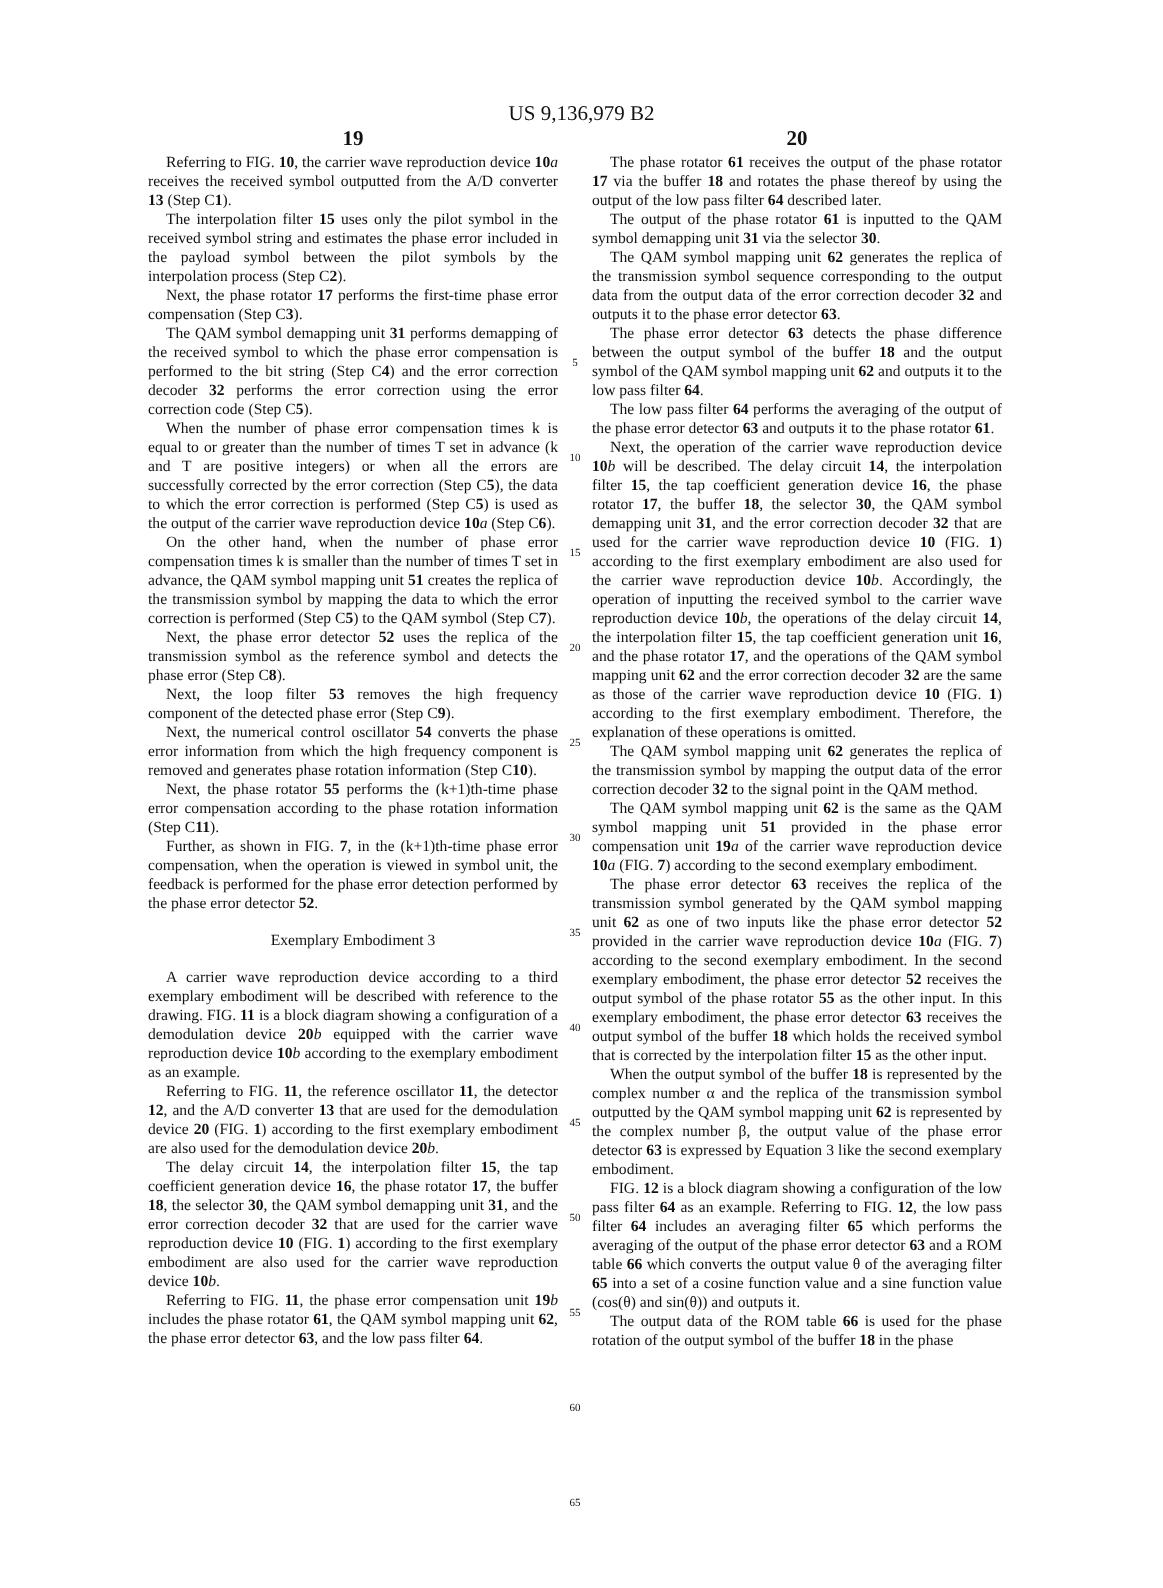US 9,136,979 B2
19
Referring to FIG. 10, the carrier wave reproduction device 10 a receives the received symbol outputted from the A/D converter 13 (Step C1).
The interpolation filter 15 uses only the pilot symbol in the received symbol string and estimates the phase error included in the payload symbol between the pilot symbols by the interpolation process (Step C2).
Next, the phase rotator 17 performs the first-time phase error compensation (Step C3).
The QAM symbol demapping unit 31 performs demapping of the received symbol to which the phase error compensation is performed to the bit string (Step C4) and the error correction decoder 32 performs the error correction using the error correction code (Step C5).
When the number of phase error compensation times k is equal to or greater than the number of times T set in advance (k and T are positive integers) or when all the errors are successfully corrected by the error correction (Step C5), the data to which the error correction is performed (Step C5) is used as the output of the carrier wave reproduction device 10 a (Step C6).
On the other hand, when the number of phase error compensation times k is smaller than the number of times T set in advance, the QAM symbol mapping unit 51 creates the replica of the transmission symbol by mapping the data to which the error correction is performed (Step C5) to the QAM symbol (Step C7).
Next, the phase error detector 52 uses the replica of the transmission symbol as the reference symbol and detects the phase error (Step C8).
Next, the loop filter 53 removes the high frequency component of the detected phase error (Step C9).
Next, the numerical control oscillator 54 converts the phase error information from which the high frequency component is removed and generates phase rotation information (Step C10).
Next, the phase rotator 55 performs the (k+1)th-time phase error compensation according to the phase rotation information (Step C11).
Further, as shown in FIG. 7, in the (k+1)th-time phase error compensation, when the operation is viewed in symbol unit, the feedback is performed for the phase error detection performed by the phase error detector 52.
Exemplary Embodiment 3
A carrier wave reproduction device according to a third exemplary embodiment will be described with reference to the drawing. FIG. 11 is a block diagram showing a configuration of a demodulation device 20 b equipped with the carrier wave reproduction device 10 b according to the exemplary embodiment as an example.
Referring to FIG. 11, the reference oscillator 11, the detector 12, and the A/D converter 13 that are used for the demodulation device 20 (FIG. 1) according to the first exemplary embodiment are also used for the demodulation device 20 b.
The delay circuit 14, the interpolation filter 15, the tap coefficient generation device 16, the phase rotator 17, the buffer 18, the selector 30, the QAM symbol demapping unit 31, and the error correction decoder 32 that are used for the carrier wave reproduction device 10 (FIG. 1) according to the first exemplary embodiment are also used for the carrier wave reproduction device 10 b.
Referring to FIG. 11, the phase error compensation unit 19 b includes the phase rotator 61, the QAM symbol mapping unit 62, the phase error detector 63, and the low pass filter 64.
5
10
15
20
25
30
35
40
45
50
55
60
65
20
The phase rotator 61 receives the output of the phase rotator 17 via the buffer 18 and rotates the phase thereof by using the output of the low pass filter 64 described later.
The output of the phase rotator 61 is inputted to the QAM symbol demapping unit 31 via the selector 30.
The QAM symbol mapping unit 62 generates the replica of the transmission symbol sequence corresponding to the output data from the output data of the error correction decoder 32 and outputs it to the phase error detector 63.
The phase error detector 63 detects the phase difference between the output symbol of the buffer 18 and the output symbol of the QAM symbol mapping unit 62 and outputs it to the low pass filter 64.
The low pass filter 64 performs the averaging of the output of the phase error detector 63 and outputs it to the phase rotator 61.
Next, the operation of the carrier wave reproduction device 10 b will be described. The delay circuit 14, the interpolation filter 15, the tap coefficient generation device 16, the phase rotator 17, the buffer 18, the selector 30, the QAM symbol demapping unit 31, and the error correction decoder 32 that are used for the carrier wave reproduction device 10 (FIG. 1) according to the first exemplary embodiment are also used for the carrier wave reproduction device 10 b. Accordingly, the operation of inputting the received symbol to the carrier wave reproduction device 10 b, the operations of the delay circuit 14, the interpolation filter 15, the tap coefficient generation unit 16, and the phase rotator 17, and the operations of the QAM symbol mapping unit 62 and the error correction decoder 32 are the same as those of the carrier wave reproduction device 10 (FIG. 1) according to the first exemplary embodiment. Therefore, the explanation of these operations is omitted.
The QAM symbol mapping unit 62 generates the replica of the transmission symbol by mapping the output data of the error correction decoder 32 to the signal point in the QAM method.
The QAM symbol mapping unit 62 is the same as the QAM symbol mapping unit 51 provided in the phase error compensation unit 19 a of the carrier wave reproduction device 10 a (FIG. 7) according to the second exemplary embodiment.
The phase error detector 63 receives the replica of the transmission symbol generated by the QAM symbol mapping unit 62 as one of two inputs like the phase error detector 52 provided in the carrier wave reproduction device 10 a (FIG. 7) according to the second exemplary embodiment. In the second exemplary embodiment, the phase error detector 52 receives the output symbol of the phase rotator 55 as the other input. In this exemplary embodiment, the phase error detector 63 receives the output symbol of the buffer 18 which holds the received symbol that is corrected by the interpolation filter 15 as the other input.
When the output symbol of the buffer 18 is represented by the complex number α and the replica of the transmission symbol outputted by the QAM symbol mapping unit 62 is represented by the complex number β, the output value of the phase error detector 63 is expressed by Equation 3 like the second exemplary embodiment.
FIG. 12 is a block diagram showing a configuration of the low pass filter 64 as an example. Referring to FIG. 12, the low pass filter 64 includes an averaging filter 65 which performs the averaging of the output of the phase error detector 63 and a ROM table 66 which converts the output value θ of the averaging filter 65 into a set of a cosine function value and a sine function value (cos(θ) and sin(θ)) and outputs it.
The output data of the ROM table 66 is used for the phase rotation of the output symbol of the buffer 18 in the phase